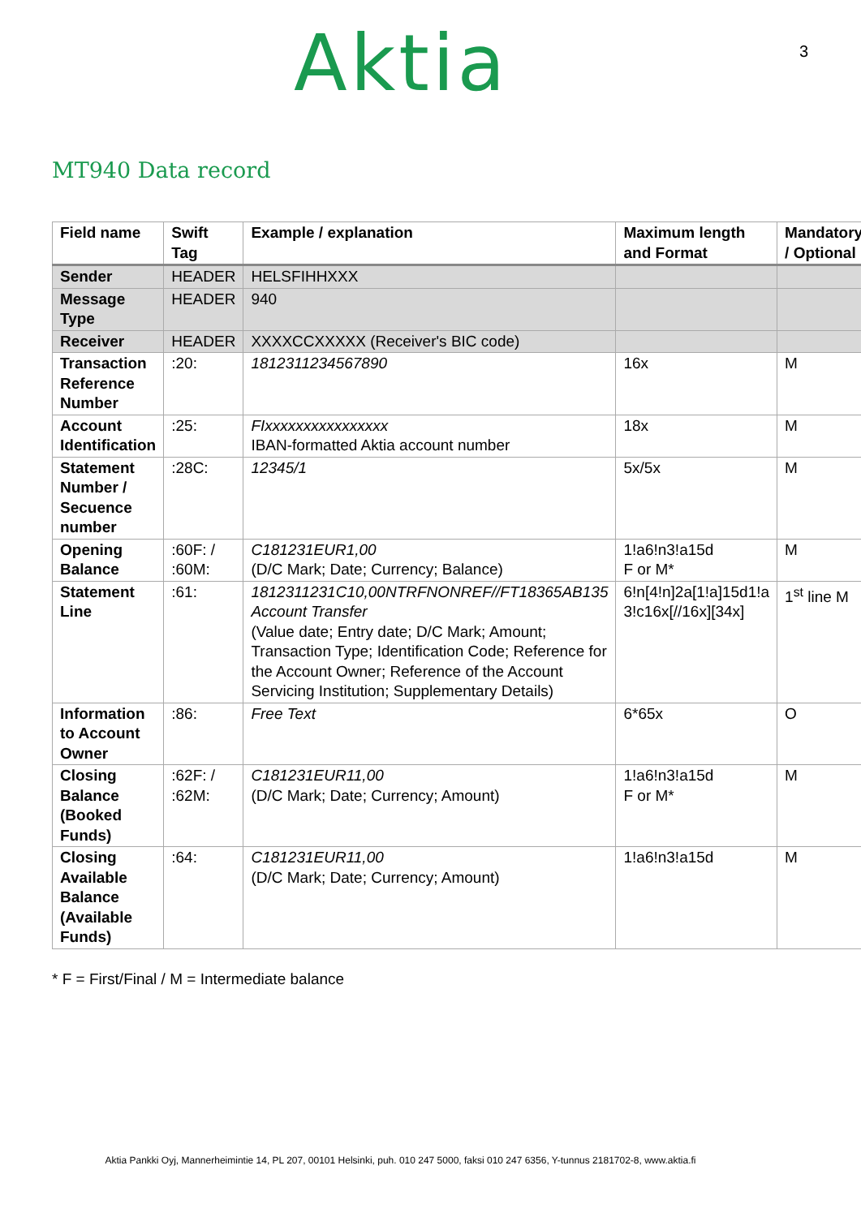Aktia 3
MT940 Data record
| Field name | Swift Tag | Example / explanation | Maximum length and Format | Mandatory / Optional |
| --- | --- | --- | --- | --- |
| Sender | HEADER | HELSFIHHXXX | | |
| Message Type | HEADER | 940 | | |
| Receiver | HEADER | XXXXCCXXXXX (Receiver's BIC code) | | |
| Transaction Reference Number | :20: | 1812311234567890 | 16x | M |
| Account Identification | :25: | FIxxxxxxxxxxxxxxxx IBAN-formatted Aktia account number | 18x | M |
| Statement Number / Secuence number | :28C: | 12345/1 | 5x/5x | M |
| Opening Balance | :60F: / :60M: | C181231EUR1,00 (D/C Mark; Date; Currency; Balance) | 1!a6!n3!a15d F or M* | M |
| Statement Line | :61: | 1812311231C10,00NTRFNONREF//FT18365AB135 Account Transfer (Value date; Entry date; D/C Mark; Amount; Transaction Type; Identification Code; Reference for the Account Owner; Reference of the Account Servicing Institution; Supplementary Details) | 6!n[4!n]2a[1!a]15d1!a 3!c16x[//16x][34x] | 1<sup>st</sup> line M |
| Information to Account Owner | :86: | Free Text | 6*65x | O |
| Closing Balance (Booked Funds) | :62F: / :62M: | C181231EUR11,00 (D/C Mark; Date; Currency; Amount) | 1!a6!n3!a15d F or M* | M |
| Closing Available Balance (Available Funds) | :64: | C181231EUR11,00 (D/C Mark; Date; Currency; Amount) | 1!a6!n3!a15d | M |
* F = First/Final / M = Intermediate balance
Aktia Pankki Oyj, Mannerheimintie 14, PL 207, 00101 Helsinki, puh. 010 247 5000, faksi 010 247 6356, Y-tunnus 2181702-8, www.aktia.fi